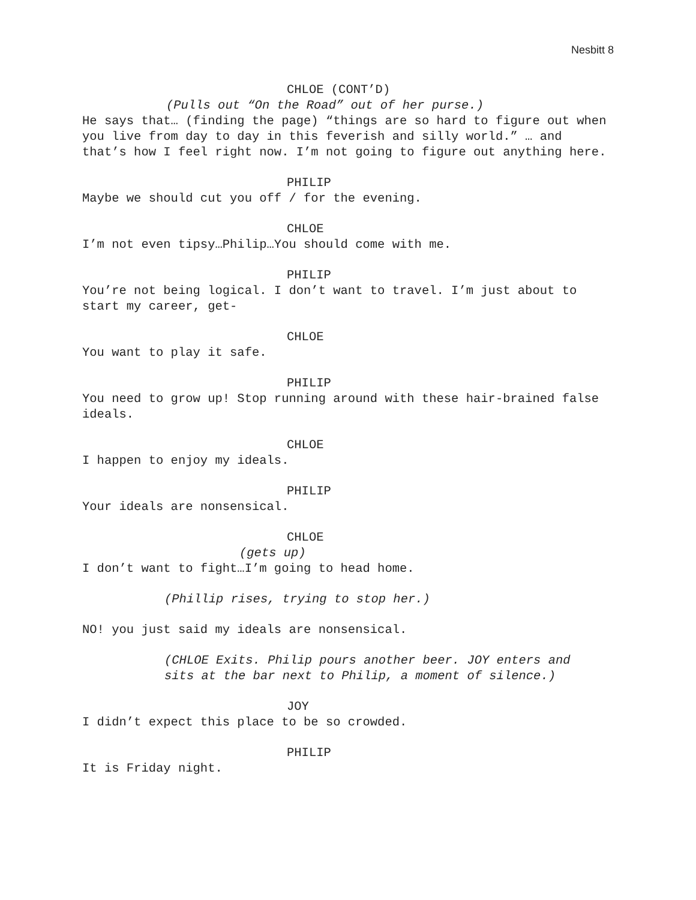Nesbitt 8
CHLOE (CONT’D)
(Pulls out “On the Road” out of her purse.)
He says that… (finding the page) “things are so hard to figure out when you live from day to day in this feverish and silly world.” … and that’s how I feel right now. I’m not going to figure out anything here.
PHILIP
Maybe we should cut you off / for the evening.
CHLOE
I’m not even tipsy…Philip…You should come with me.
PHILIP
You’re not being logical. I don’t want to travel. I’m just about to start my career, get-
CHLOE
You want to play it safe.
PHILIP
You need to grow up! Stop running around with these hair-brained false ideals.
CHLOE
I happen to enjoy my ideals.
PHILIP
Your ideals are nonsensical.
CHLOE
(gets up)
I don’t want to fight…I’m going to head home.
(Phillip rises, trying to stop her.)
NO! you just said my ideals are nonsensical.
(CHLOE Exits. Philip pours another beer. JOY enters and sits at the bar next to Philip, a moment of silence.)
JOY
I didn’t expect this place to be so crowded.
PHILIP
It is Friday night.